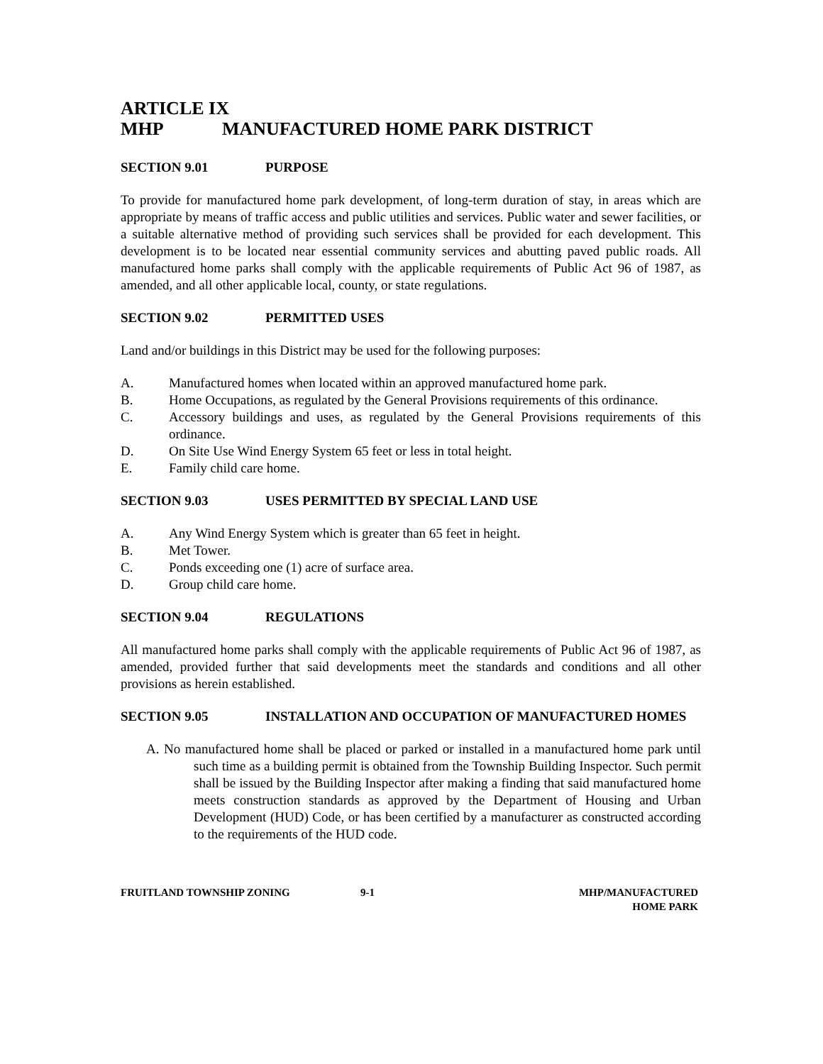ARTICLE IX
MHP MANUFACTURED HOME PARK DISTRICT
SECTION 9.01 PURPOSE
To provide for manufactured home park development, of long-term duration of stay, in areas which are appropriate by means of traffic access and public utilities and services. Public water and sewer facilities, or a suitable alternative method of providing such services shall be provided for each development. This development is to be located near essential community services and abutting paved public roads. All manufactured home parks shall comply with the applicable requirements of Public Act 96 of 1987, as amended, and all other applicable local, county, or state regulations.
SECTION 9.02 PERMITTED USES
Land and/or buildings in this District may be used for the following purposes:
A. Manufactured homes when located within an approved manufactured home park.
B. Home Occupations, as regulated by the General Provisions requirements of this ordinance.
C. Accessory buildings and uses, as regulated by the General Provisions requirements of this ordinance.
D. On Site Use Wind Energy System 65 feet or less in total height.
E. Family child care home.
SECTION 9.03 USES PERMITTED BY SPECIAL LAND USE
A. Any Wind Energy System which is greater than 65 feet in height.
B. Met Tower.
C. Ponds exceeding one (1) acre of surface area.
D. Group child care home.
SECTION 9.04 REGULATIONS
All manufactured home parks shall comply with the applicable requirements of Public Act 96 of 1987, as amended, provided further that said developments meet the standards and conditions and all other provisions as herein established.
SECTION 9.05 INSTALLATION AND OCCUPATION OF MANUFACTURED HOMES
A. No manufactured home shall be placed or parked or installed in a manufactured home park until such time as a building permit is obtained from the Township Building Inspector. Such permit shall be issued by the Building Inspector after making a finding that said manufactured home meets construction standards as approved by the Department of Housing and Urban Development (HUD) Code, or has been certified by a manufacturer as constructed according to the requirements of the HUD code.
FRUITLAND TOWNSHIP ZONING 9-1 MHP/MANUFACTURED
HOME PARK